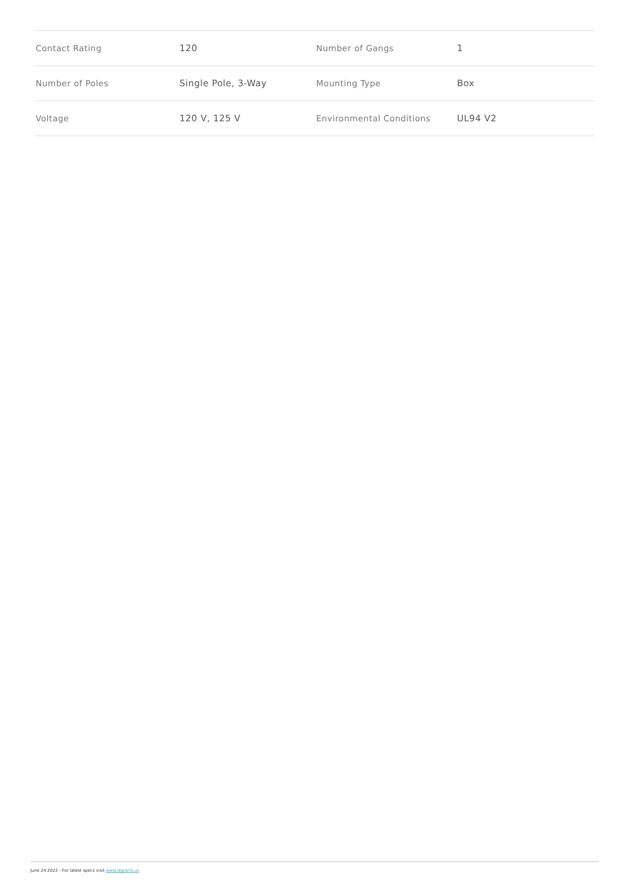| Contact Rating | 120 | Number of Gangs | 1 |
| Number of Poles | Single Pole, 3-Way | Mounting Type | Box |
| Voltage | 120 V, 125 V | Environmental Conditions | UL94 V2 |
June 24 2022 - For latest specs visit www.legrand.us